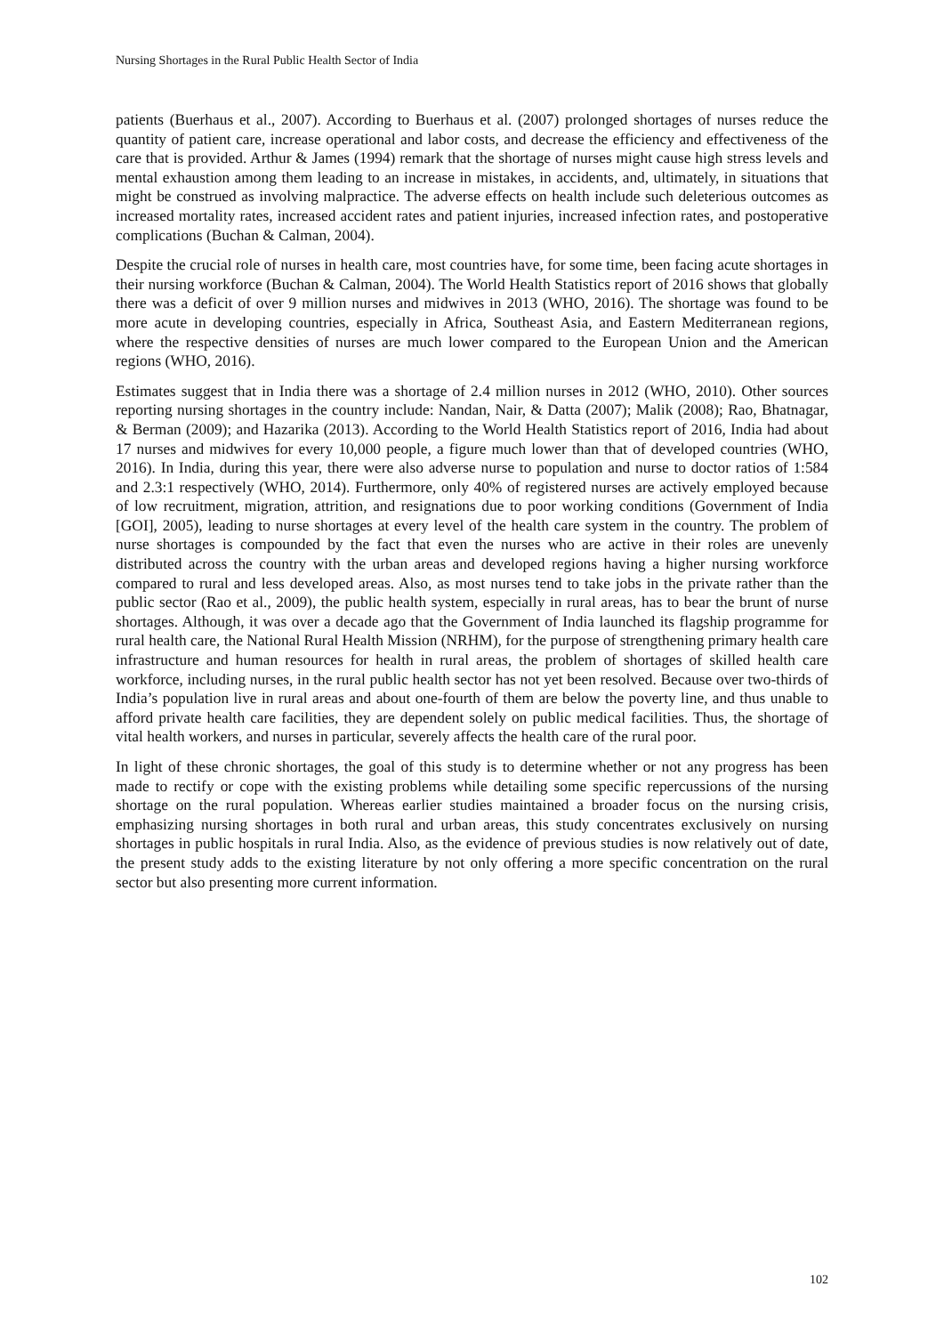Nursing Shortages in the Rural Public Health Sector of India
patients (Buerhaus et al., 2007). According to Buerhaus et al. (2007) prolonged shortages of nurses reduce the quantity of patient care, increase operational and labor costs, and decrease the efficiency and effectiveness of the care that is provided. Arthur & James (1994) remark that the shortage of nurses might cause high stress levels and mental exhaustion among them leading to an increase in mistakes, in accidents, and, ultimately, in situations that might be construed as involving malpractice. The adverse effects on health include such deleterious outcomes as increased mortality rates, increased accident rates and patient injuries, increased infection rates, and postoperative complications (Buchan & Calman, 2004).
Despite the crucial role of nurses in health care, most countries have, for some time, been facing acute shortages in their nursing workforce (Buchan & Calman, 2004). The World Health Statistics report of 2016 shows that globally there was a deficit of over 9 million nurses and midwives in 2013 (WHO, 2016). The shortage was found to be more acute in developing countries, especially in Africa, Southeast Asia, and Eastern Mediterranean regions, where the respective densities of nurses are much lower compared to the European Union and the American regions (WHO, 2016).
Estimates suggest that in India there was a shortage of 2.4 million nurses in 2012 (WHO, 2010). Other sources reporting nursing shortages in the country include: Nandan, Nair, & Datta (2007); Malik (2008); Rao, Bhatnagar, & Berman (2009); and Hazarika (2013). According to the World Health Statistics report of 2016, India had about 17 nurses and midwives for every 10,000 people, a figure much lower than that of developed countries (WHO, 2016). In India, during this year, there were also adverse nurse to population and nurse to doctor ratios of 1:584 and 2.3:1 respectively (WHO, 2014). Furthermore, only 40% of registered nurses are actively employed because of low recruitment, migration, attrition, and resignations due to poor working conditions (Government of India [GOI], 2005), leading to nurse shortages at every level of the health care system in the country. The problem of nurse shortages is compounded by the fact that even the nurses who are active in their roles are unevenly distributed across the country with the urban areas and developed regions having a higher nursing workforce compared to rural and less developed areas. Also, as most nurses tend to take jobs in the private rather than the public sector (Rao et al., 2009), the public health system, especially in rural areas, has to bear the brunt of nurse shortages. Although, it was over a decade ago that the Government of India launched its flagship programme for rural health care, the National Rural Health Mission (NRHM), for the purpose of strengthening primary health care infrastructure and human resources for health in rural areas, the problem of shortages of skilled health care workforce, including nurses, in the rural public health sector has not yet been resolved. Because over two-thirds of India’s population live in rural areas and about one-fourth of them are below the poverty line, and thus unable to afford private health care facilities, they are dependent solely on public medical facilities. Thus, the shortage of vital health workers, and nurses in particular, severely affects the health care of the rural poor.
In light of these chronic shortages, the goal of this study is to determine whether or not any progress has been made to rectify or cope with the existing problems while detailing some specific repercussions of the nursing shortage on the rural population. Whereas earlier studies maintained a broader focus on the nursing crisis, emphasizing nursing shortages in both rural and urban areas, this study concentrates exclusively on nursing shortages in public hospitals in rural India. Also, as the evidence of previous studies is now relatively out of date, the present study adds to the existing literature by not only offering a more specific concentration on the rural sector but also presenting more current information.
102